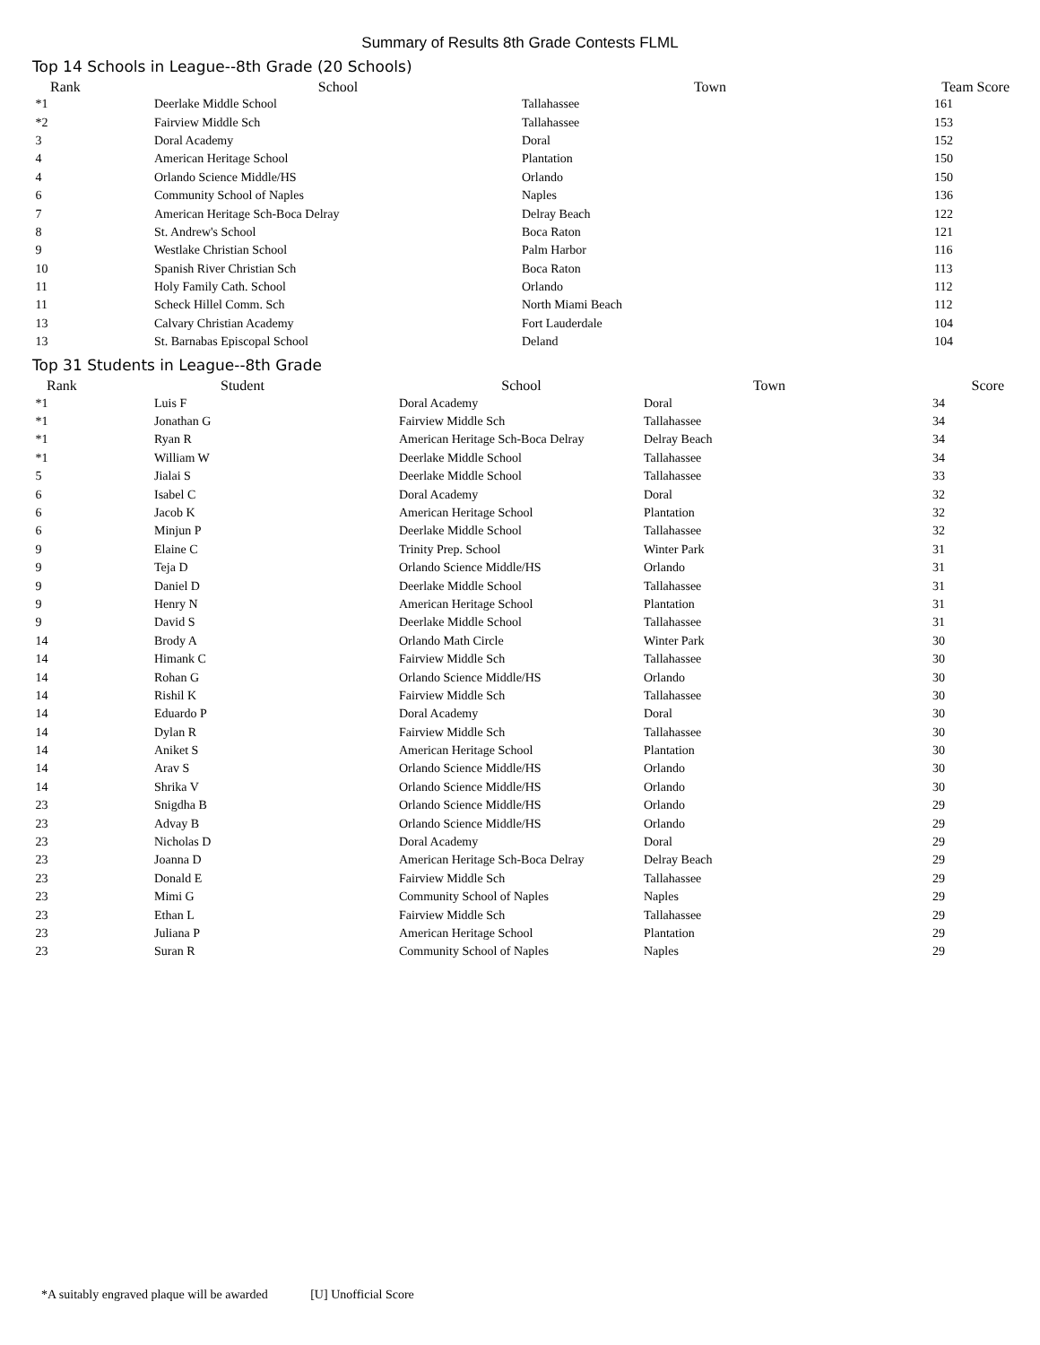Summary of Results 8th Grade Contests FLML
Top 14 Schools in League--8th Grade (20 Schools)
| Rank | School | Town | Team Score |
| --- | --- | --- | --- |
| *1 | Deerlake Middle School | Tallahassee | 161 |
| *2 | Fairview Middle Sch | Tallahassee | 153 |
| 3 | Doral Academy | Doral | 152 |
| 4 | American Heritage School | Plantation | 150 |
| 4 | Orlando Science Middle/HS | Orlando | 150 |
| 6 | Community School of Naples | Naples | 136 |
| 7 | American Heritage Sch-Boca Delray | Delray Beach | 122 |
| 8 | St. Andrew's School | Boca Raton | 121 |
| 9 | Westlake Christian School | Palm Harbor | 116 |
| 10 | Spanish River Christian Sch | Boca Raton | 113 |
| 11 | Holy Family Cath. School | Orlando | 112 |
| 11 | Scheck Hillel Comm. Sch | North Miami Beach | 112 |
| 13 | Calvary Christian Academy | Fort Lauderdale | 104 |
| 13 | St. Barnabas Episcopal School | Deland | 104 |
Top 31 Students in League--8th Grade
| Rank | Student | School | Town | Score |
| --- | --- | --- | --- | --- |
| *1 | Luis F | Doral Academy | Doral | 34 |
| *1 | Jonathan G | Fairview Middle Sch | Tallahassee | 34 |
| *1 | Ryan R | American Heritage Sch-Boca Delray | Delray Beach | 34 |
| *1 | William W | Deerlake Middle School | Tallahassee | 34 |
| 5 | Jialai S | Deerlake Middle School | Tallahassee | 33 |
| 6 | Isabel C | Doral Academy | Doral | 32 |
| 6 | Jacob K | American Heritage School | Plantation | 32 |
| 6 | Minjun P | Deerlake Middle School | Tallahassee | 32 |
| 9 | Elaine C | Trinity Prep. School | Winter Park | 31 |
| 9 | Teja D | Orlando Science Middle/HS | Orlando | 31 |
| 9 | Daniel D | Deerlake Middle School | Tallahassee | 31 |
| 9 | Henry N | American Heritage School | Plantation | 31 |
| 9 | David S | Deerlake Middle School | Tallahassee | 31 |
| 14 | Brody A | Orlando Math Circle | Winter Park | 30 |
| 14 | Himank C | Fairview Middle Sch | Tallahassee | 30 |
| 14 | Rohan G | Orlando Science Middle/HS | Orlando | 30 |
| 14 | Rishil K | Fairview Middle Sch | Tallahassee | 30 |
| 14 | Eduardo P | Doral Academy | Doral | 30 |
| 14 | Dylan R | Fairview Middle Sch | Tallahassee | 30 |
| 14 | Aniket S | American Heritage School | Plantation | 30 |
| 14 | Arav S | Orlando Science Middle/HS | Orlando | 30 |
| 14 | Shrika V | Orlando Science Middle/HS | Orlando | 30 |
| 23 | Snigdha B | Orlando Science Middle/HS | Orlando | 29 |
| 23 | Advay B | Orlando Science Middle/HS | Orlando | 29 |
| 23 | Nicholas D | Doral Academy | Doral | 29 |
| 23 | Joanna D | American Heritage Sch-Boca Delray | Delray Beach | 29 |
| 23 | Donald E | Fairview Middle Sch | Tallahassee | 29 |
| 23 | Mimi G | Community School of Naples | Naples | 29 |
| 23 | Ethan L | Fairview Middle Sch | Tallahassee | 29 |
| 23 | Juliana P | American Heritage School | Plantation | 29 |
| 23 | Suran R | Community School of Naples | Naples | 29 |
*A suitably engraved plaque will be awarded [U] Unofficial Score